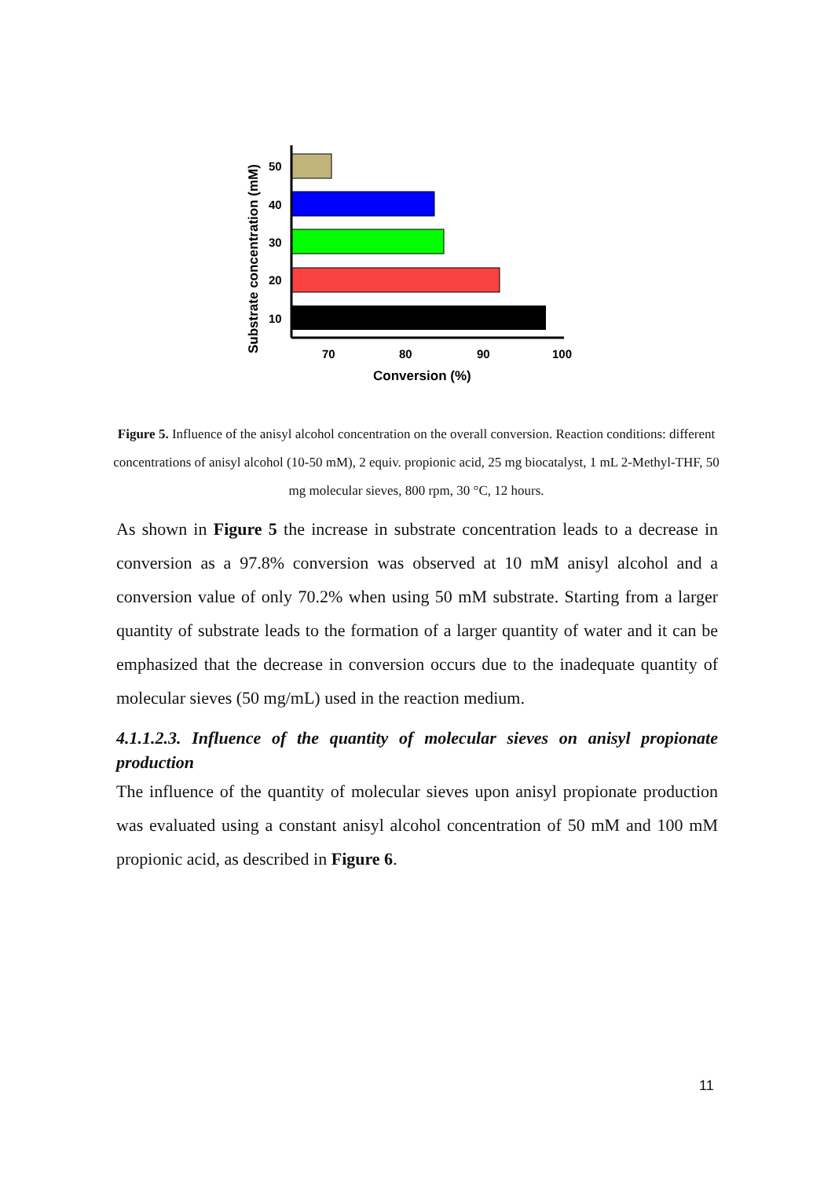Substrate concentration (mM)
50
40
30
20
10
70
80
90
100
Conversion (%)
Figure 5. Influence of the anisyl alcohol concentration on the overall conversion. Reaction conditions: different concentrations of anisyl alcohol (10-50 mM), 2 equiv. propionic acid, 25 mg biocatalyst, 1 mL 2-Methyl-THF, 50 mg molecular sieves, 800 rpm, 30 °C, 12 hours.
As shown in Figure 5 the increase in substrate concentration leads to a decrease in conversion as a 97.8% conversion was observed at 10 mM anisyl alcohol and a conversion value of only 70.2% when using 50 mM substrate. Starting from a larger quantity of substrate leads to the formation of a larger quantity of water and it can be emphasized that the decrease in conversion occurs due to the inadequate quantity of molecular sieves (50 mg/mL) used in the reaction medium.
4.1.1.2.3. Influence of the quantity of molecular sieves on anisyl propionate production
The influence of the quantity of molecular sieves upon anisyl propionate production was evaluated using a constant anisyl alcohol concentration of 50 mM and 100 mM propionic acid, as described in Figure 6.
11